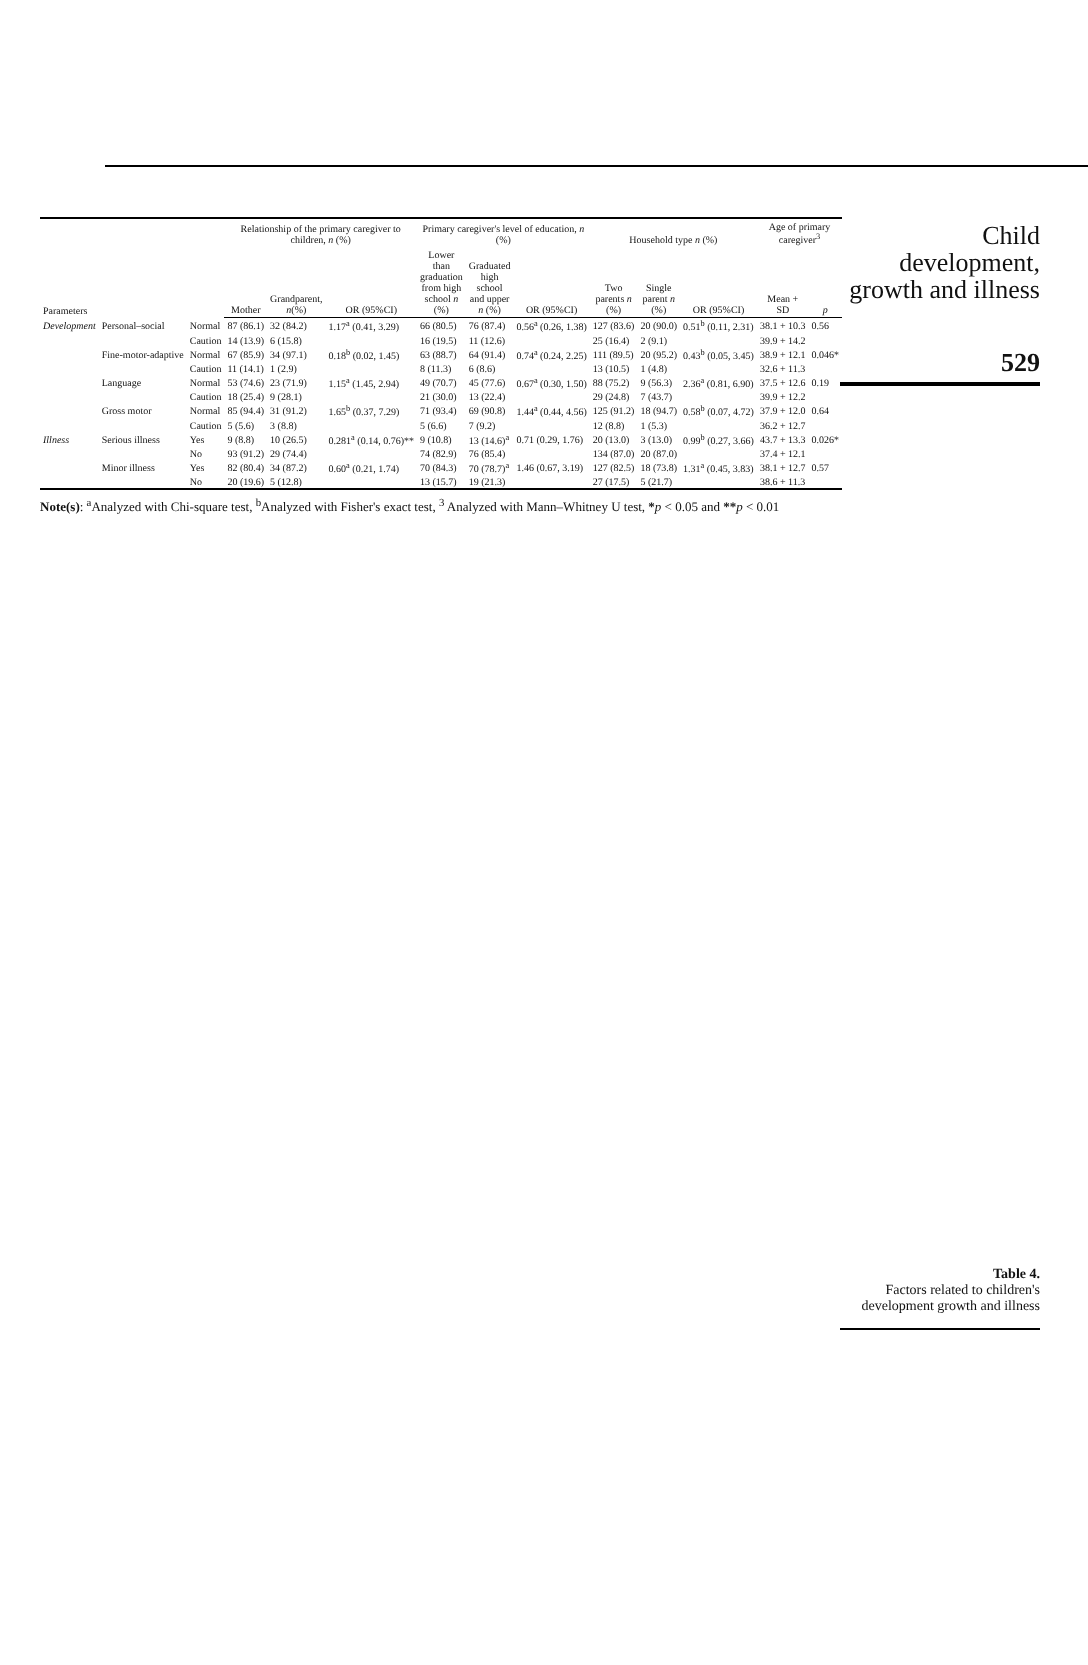| Parameters | | | Relationship of the primary caregiver to children, n (%) | | | Primary caregiver's level of education, n (%) | | | Household type n (%) | | | Age of primary caregiver<sup>3</sup> | |
| --- | --- | --- | --- | --- | --- | --- | --- | --- | --- | --- | --- | --- | --- |
| | | | Mother | Grandparent, n (%) | OR (95%CI) | Lower than graduation from high school n (%) | Graduated high school and upper n (%) | OR (95%CI) | Two parents n (%) | Single parent n (%) | OR (95%CI) | Mean + SD | p |
| Development | Personal–social | Normal | 87 (86.1) | 32 (84.2) | 1.17<sup>a</sup> (0.41, 3.29) | 66 (80.5) | 76 (87.4) | 0.56<sup>a</sup> (0.26, 1.38) | 127 (83.6) | 20 (90.0) | 0.51<sup>b</sup> (0.11, 2.31) | 38.1 + 10.3 | 0.56 |
| | | Caution | 14 (13.9) | 6 (15.8) | | 16 (19.5) | 11 (12.6) | | 25 (16.4) | 2 (9.1) | | 39.9 + 14.2 | |
| | Fine-motor-adaptive | Normal | 67 (85.9) | 34 (97.1) | 0.18<sup>b</sup> (0.02, 1.45) | 63 (88.7) | 64 (91.4) | 0.74<sup>a</sup> (0.24, 2.25) | 111 (89.5) | 20 (95.2) | 0.43<sup>b</sup> (0.05, 3.45) | 38.9 + 12.1 | 0.046* |
| | | Caution | 11 (14.1) | 1 (2.9) | | 8 (11.3) | 6 (8.6) | | 13 (10.5) | 1 (4.8) | | 32.6 + 11.3 | |
| | Language | Normal | 53 (74.6) | 23 (71.9) | 1.15<sup>a</sup> (1.45, 2.94) | 49 (70.7) | 45 (77.6) | 0.67<sup>a</sup> (0.30, 1.50) | 88 (75.2) | 9 (56.3) | 2.36<sup>a</sup> (0.81, 6.90) | 37.5 + 12.6 | 0.19 |
| | | Caution | 18 (25.4) | 9 (28.1) | | 21 (30.0) | 13 (22.4) | | 29 (24.8) | 7 (43.7) | | 39.9 + 12.2 | |
| | Gross motor | Normal | 85 (94.4) | 31 (91.2) | 1.65<sup>b</sup> (0.37, 7.29) | 71 (93.4) | 69 (90.8) | 1.44<sup>a</sup> (0.44, 4.56) | 125 (91.2) | 18 (94.7) | 0.58<sup>b</sup> (0.07, 4.72) | 37.9 + 12.0 | 0.64 |
| | | Caution | 5 (5.6) | 3 (8.8) | | 5 (6.6) | 7 (9.2) | | 12 (8.8) | 1 (5.3) | | 36.2 + 12.7 | |
| Illness | Serious illness | Yes | 9 (8.8) | 10 (26.5) | 0.281<sup>a</sup> (0.14, 0.76)** | 9 (10.8) | 13 (14.6)<sup>a</sup> | 0.71 (0.29, 1.76) | 20 (13.0) | 3 (13.0) | 0.99<sup>b</sup> (0.27, 3.66) | 43.7 + 13.3 | 0.026* |
| | | No | 93 (91.2) | 29 (74.4) | | 74 (82.9) | 76 (85.4) | | 134 (87.0) | 20 (87.0) | | 37.4 + 12.1 | |
| | Minor illness | Yes | 82 (80.4) | 34 (87.2) | 0.60<sup>a</sup> (0.21, 1.74) | 70 (84.3) | 70 (78.7)<sup>a</sup> | 1.46 (0.67, 3.19) | 127 (82.5) | 18 (73.8) | 1.31<sup>a</sup> (0.45, 3.83) | 38.1 + 12.7 | 0.57 |
| | | No | 20 (19.6) | 5 (12.8) | | 13 (15.7) | 19 (21.3) | | 27 (17.5) | 5 (21.7) | | 38.6 + 11.3 | |
Note(s): <sup>a</sup>Analyzed with Chi-square test, <sup>b</sup>Analyzed with Fisher's exact test, <sup>3</sup> Analyzed with Mann–Whitney U test, *p < 0.05 and **p < 0.01
Child development, growth and illness
529
Table 4.
Factors related to children's development growth and illness